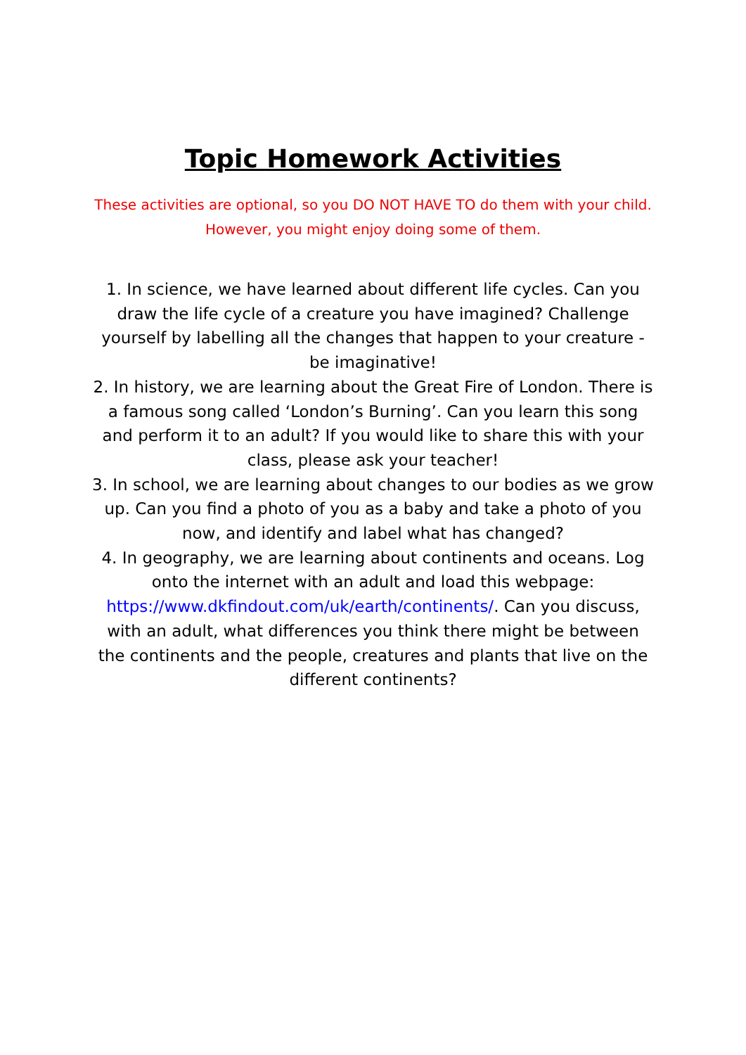Topic Homework Activities
These activities are optional, so you DO NOT HAVE TO do them with your child. However, you might enjoy doing some of them.
1. In science, we have learned about different life cycles. Can you draw the life cycle of a creature you have imagined? Challenge yourself by labelling all the changes that happen to your creature - be imaginative!
2. In history, we are learning about the Great Fire of London. There is a famous song called ‘London’s Burning’. Can you learn this song and perform it to an adult? If you would like to share this with your class, please ask your teacher!
3. In school, we are learning about changes to our bodies as we grow up. Can you find a photo of you as a baby and take a photo of you now, and identify and label what has changed?
4. In geography, we are learning about continents and oceans. Log onto the internet with an adult and load this webpage: https://www.dkfindout.com/uk/earth/continents/. Can you discuss, with an adult, what differences you think there might be between the continents and the people, creatures and plants that live on the different continents?